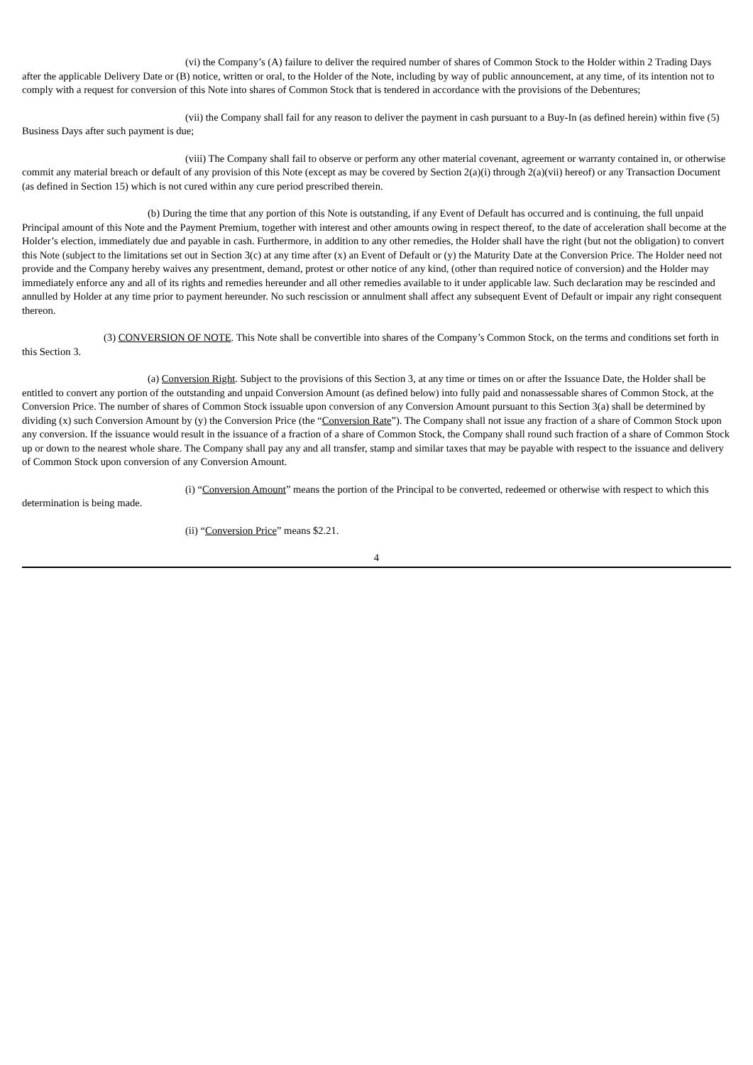(vi) the Company’s (A) failure to deliver the required number of shares of Common Stock to the Holder within 2 Trading Days after the applicable Delivery Date or (B) notice, written or oral, to the Holder of the Note, including by way of public announcement, at any time, of its intention not to comply with a request for conversion of this Note into shares of Common Stock that is tendered in accordance with the provisions of the Debentures;
(vii) the Company shall fail for any reason to deliver the payment in cash pursuant to a Buy-In (as defined herein) within five (5) Business Days after such payment is due;
(viii) The Company shall fail to observe or perform any other material covenant, agreement or warranty contained in, or otherwise commit any material breach or default of any provision of this Note (except as may be covered by Section 2(a)(i) through 2(a)(vii) hereof) or any Transaction Document (as defined in Section 15) which is not cured within any cure period prescribed therein.
(b) During the time that any portion of this Note is outstanding, if any Event of Default has occurred and is continuing, the full unpaid Principal amount of this Note and the Payment Premium, together with interest and other amounts owing in respect thereof, to the date of acceleration shall become at the Holder’s election, immediately due and payable in cash. Furthermore, in addition to any other remedies, the Holder shall have the right (but not the obligation) to convert this Note (subject to the limitations set out in Section 3(c) at any time after (x) an Event of Default or (y) the Maturity Date at the Conversion Price. The Holder need not provide and the Company hereby waives any presentment, demand, protest or other notice of any kind, (other than required notice of conversion) and the Holder may immediately enforce any and all of its rights and remedies hereunder and all other remedies available to it under applicable law. Such declaration may be rescinded and annulled by Holder at any time prior to payment hereunder. No such rescission or annulment shall affect any subsequent Event of Default or impair any right consequent thereon.
(3) CONVERSION OF NOTE. This Note shall be convertible into shares of the Company’s Common Stock, on the terms and conditions set forth in this Section 3.
(a) Conversion Right. Subject to the provisions of this Section 3, at any time or times on or after the Issuance Date, the Holder shall be entitled to convert any portion of the outstanding and unpaid Conversion Amount (as defined below) into fully paid and nonassessable shares of Common Stock, at the Conversion Price. The number of shares of Common Stock issuable upon conversion of any Conversion Amount pursuant to this Section 3(a) shall be determined by dividing (x) such Conversion Amount by (y) the Conversion Price (the “Conversion Rate”). The Company shall not issue any fraction of a share of Common Stock upon any conversion. If the issuance would result in the issuance of a fraction of a share of Common Stock, the Company shall round such fraction of a share of Common Stock up or down to the nearest whole share. The Company shall pay any and all transfer, stamp and similar taxes that may be payable with respect to the issuance and delivery of Common Stock upon conversion of any Conversion Amount.
(i) “Conversion Amount” means the portion of the Principal to be converted, redeemed or otherwise with respect to which this determination is being made.
(ii) “Conversion Price” means $2.21.
4